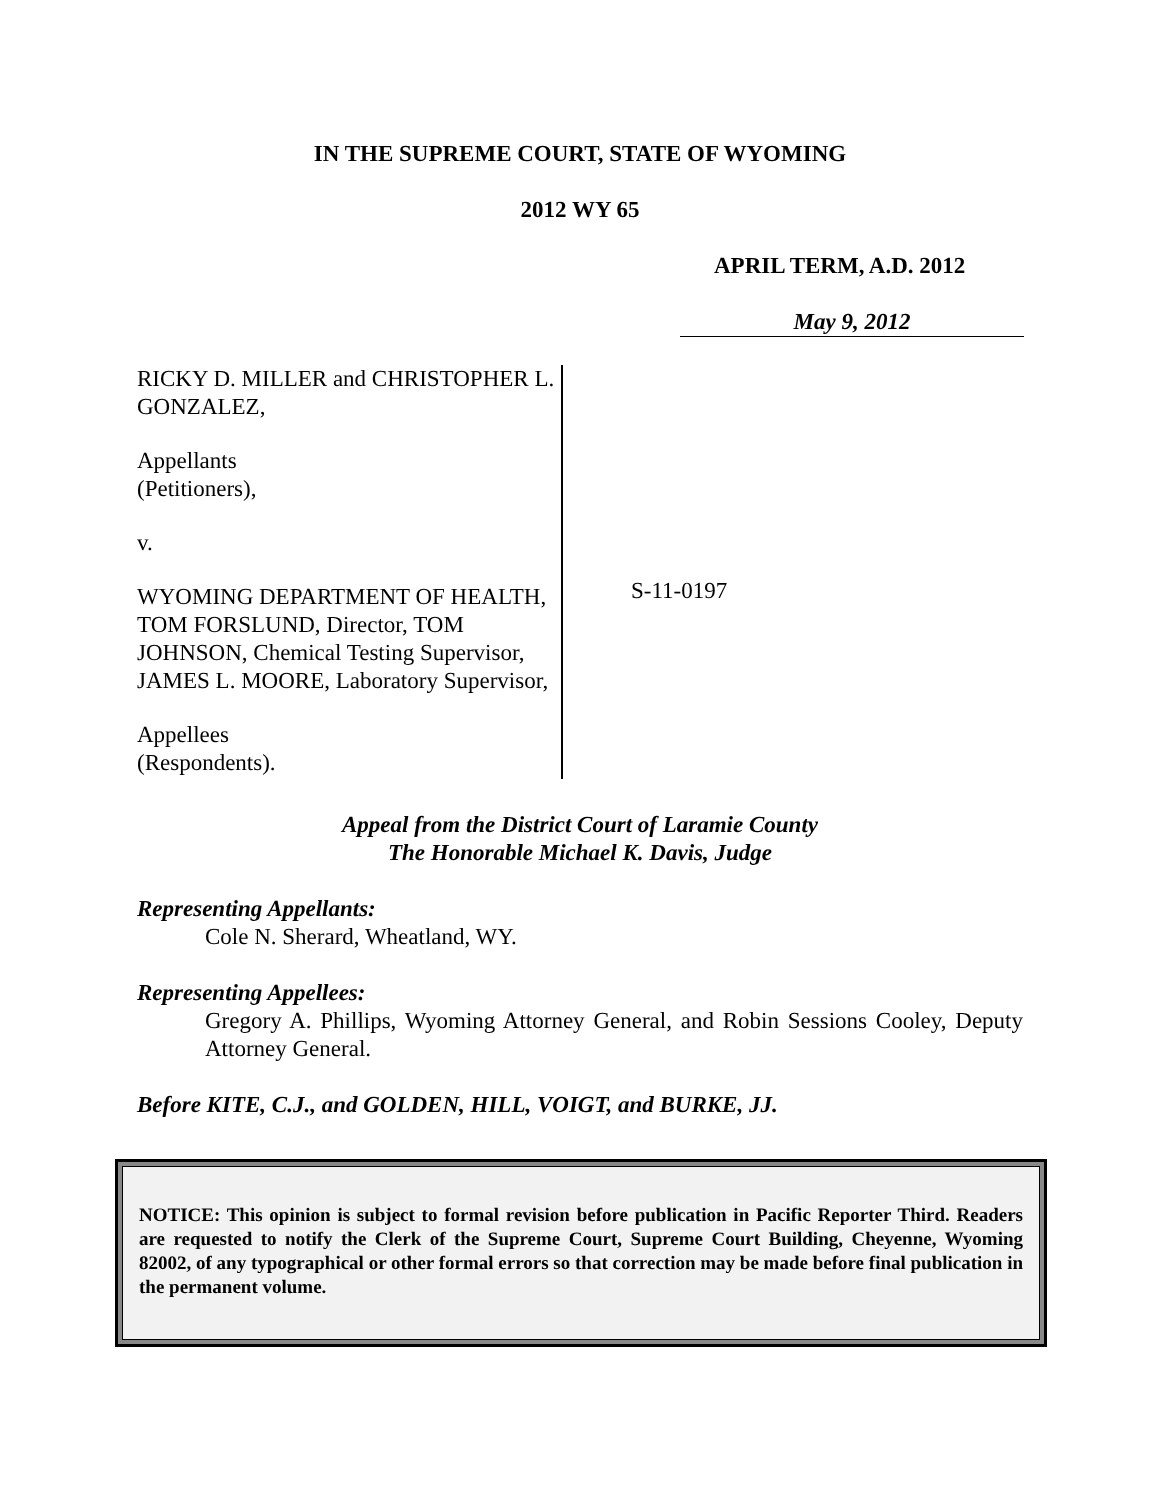IN THE SUPREME COURT, STATE OF WYOMING
2012 WY 65
APRIL TERM, A.D. 2012
May 9, 2012
RICKY D. MILLER and CHRISTOPHER L. GONZALEZ,
Appellants
(Petitioners),
v.
WYOMING DEPARTMENT OF HEALTH, TOM FORSLUND, Director, TOM JOHNSON, Chemical Testing Supervisor, JAMES L. MOORE, Laboratory Supervisor,
Appellees
(Respondents).
S-11-0197
Appeal from the District Court of Laramie County
The Honorable Michael K. Davis, Judge
Representing Appellants:
Cole N. Sherard, Wheatland, WY.
Representing Appellees:
Gregory A. Phillips, Wyoming Attorney General, and Robin Sessions Cooley, Deputy Attorney General.
Before KITE, C.J., and GOLDEN, HILL, VOIGT, and BURKE, JJ.
NOTICE: This opinion is subject to formal revision before publication in Pacific Reporter Third. Readers are requested to notify the Clerk of the Supreme Court, Supreme Court Building, Cheyenne, Wyoming 82002, of any typographical or other formal errors so that correction may be made before final publication in the permanent volume.